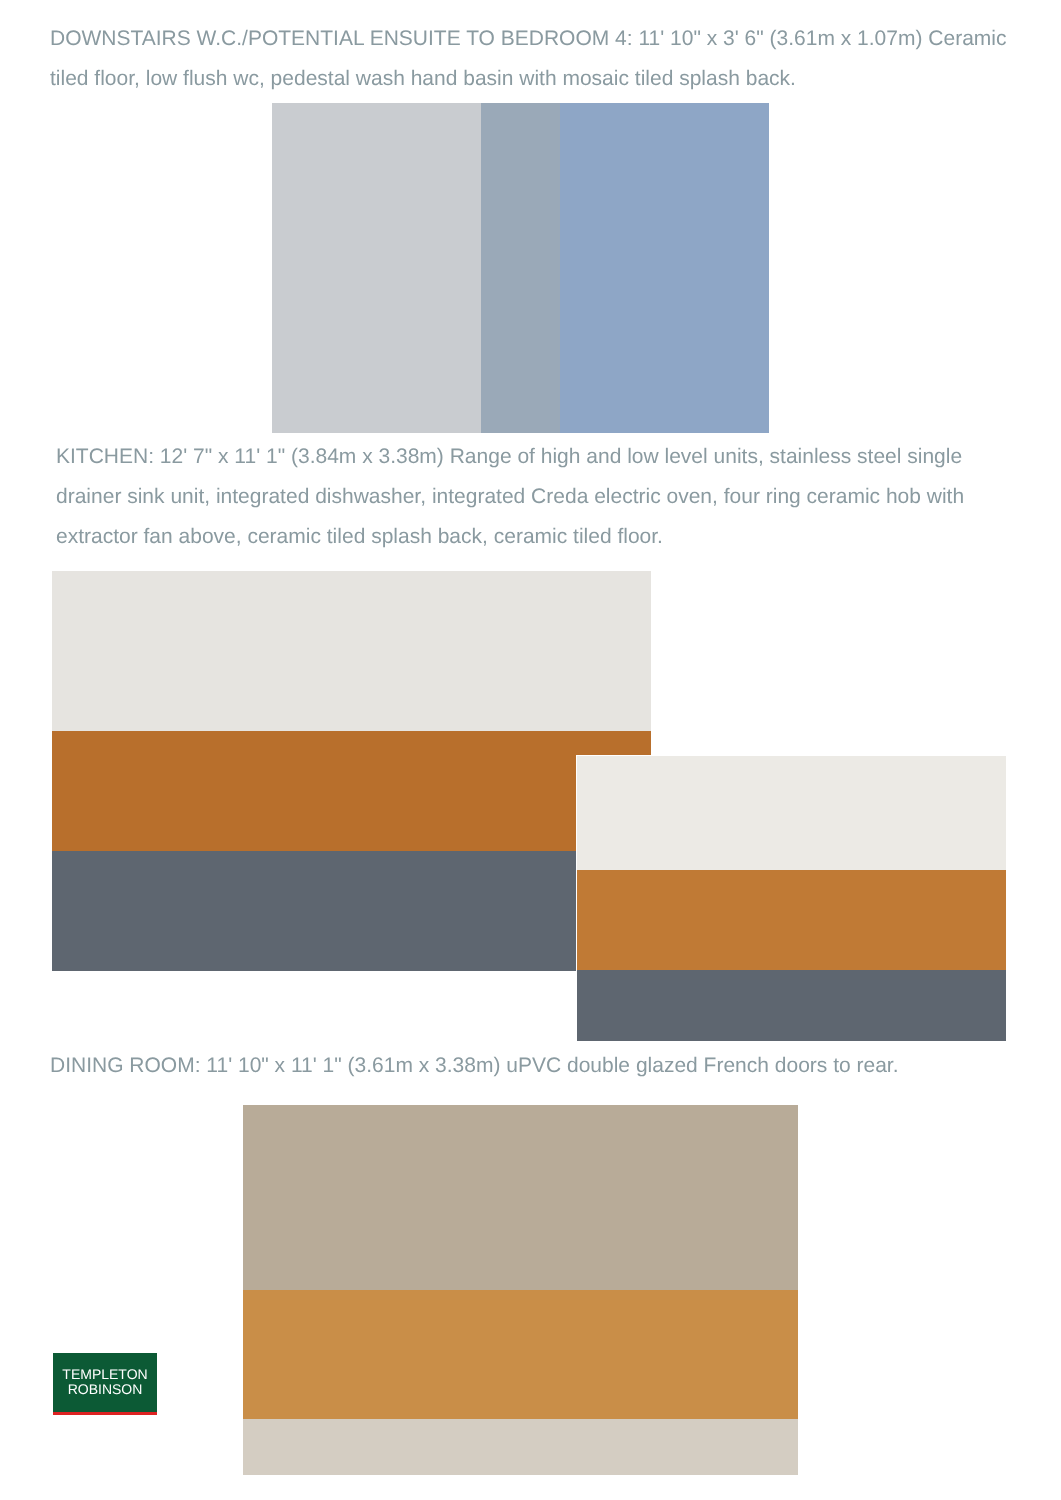DOWNSTAIRS W.C./POTENTIAL ENSUITE TO BEDROOM 4: 11' 10" x 3' 6" (3.61m x 1.07m) Ceramic tiled floor, low flush wc, pedestal wash hand basin with mosaic tiled splash back.
KITCHEN: 12' 7" x 11' 1" (3.84m x 3.38m) Range of high and low level units, stainless steel single drainer sink unit, integrated dishwasher, integrated Creda electric oven, four ring ceramic hob with extractor fan above, ceramic tiled splash back, ceramic tiled floor.
DINING ROOM: 11' 10" x 11' 1" (3.61m x 3.38m) uPVC double glazed French doors to rear.
TEMPLETON
ROBINSON